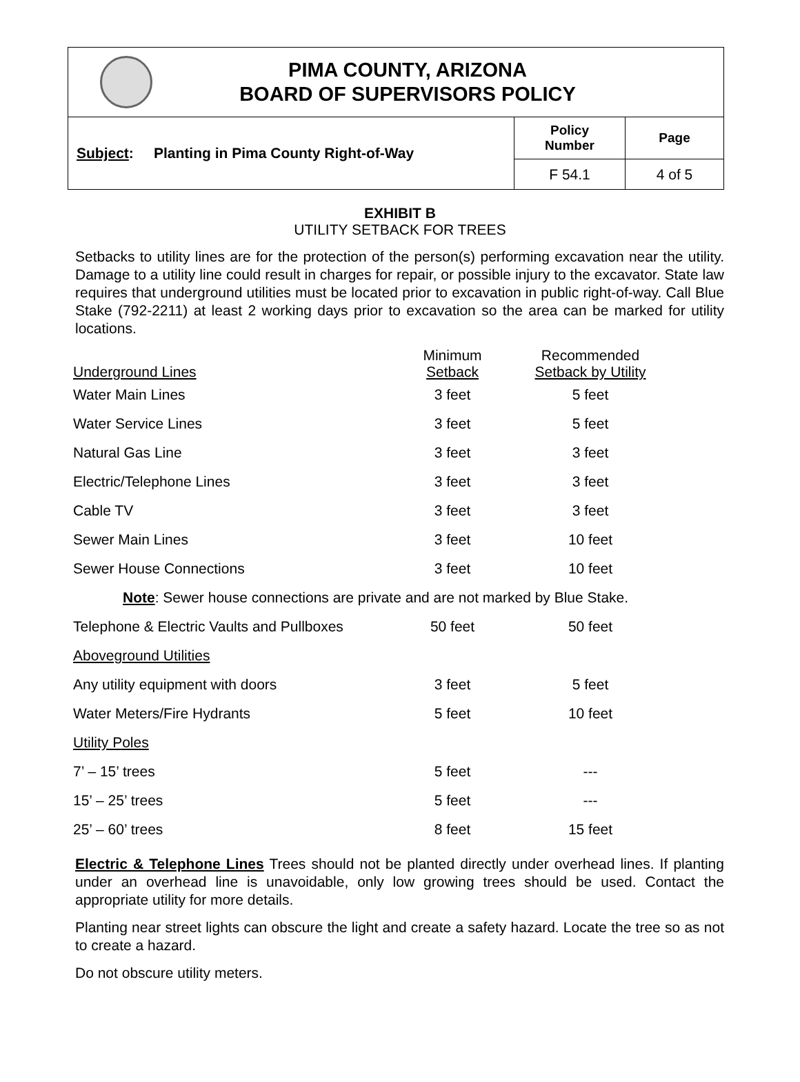PIMA COUNTY, ARIZONA
BOARD OF SUPERVISORS POLICY
Subject: Planting in Pima County Right-of-Way
Policy
Number
Page
F 54.1
4 of 5
EXHIBIT B
UTILITY SETBACK FOR TREES
Setbacks to utility lines are for the protection of the person(s) performing excavation near the utility. Damage to a utility line could result in charges for repair, or possible injury to the excavator. State law requires that underground utilities must be located prior to excavation in public right-of-way. Call Blue Stake (792-2211) at least 2 working days prior to excavation so the area can be marked for utility locations.
| Underground Lines | Minimum Setback | Recommended Setback by Utility |
| --- | --- | --- |
| Water Main Lines | 3 feet | 5 feet |
| Water Service Lines | 3 feet | 5 feet |
| Natural Gas Line | 3 feet | 3 feet |
| Electric/Telephone Lines | 3 feet | 3 feet |
| Cable TV | 3 feet | 3 feet |
| Sewer Main Lines | 3 feet | 10 feet |
| Sewer House Connections | 3 feet | 10 feet |
| Note : Sewer house connections are private and are not marked by Blue Stake. | | |
| Telephone & Electric Vaults and Pullboxes | 50 feet | 50 feet |
| Aboveground Utilities | | |
| Any utility equipment with doors | 3 feet | 5 feet |
| Water Meters/Fire Hydrants | 5 feet | 10 feet |
| Utility Poles | | |
| 7’ – 15’ trees | 5 feet | --- |
| 15’ – 25’ trees | 5 feet | --- |
| 25’ – 60’ trees | 8 feet | 15 feet |
Electric & Telephone Lines Trees should not be planted directly under overhead lines. If planting under an overhead line is unavoidable, only low growing trees should be used. Contact the appropriate utility for more details.
Planting near street lights can obscure the light and create a safety hazard. Locate the tree so as not to create a hazard.
Do not obscure utility meters.